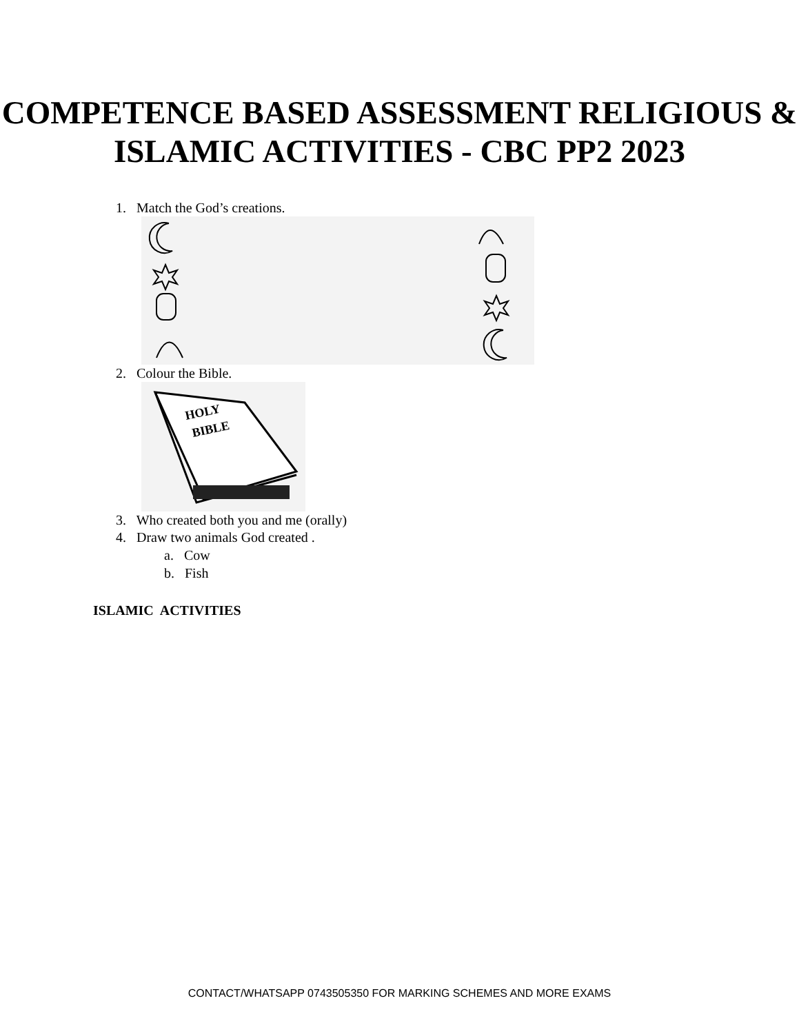COMPETENCE BASED ASSESSMENT RELIGIOUS & ISLAMIC ACTIVITIES - CBC PP2 2023
1. Match the God’s creations.
2. Colour the Bible.
HOLY
BIBLE
3. Who created both you and me (orally)
4. Draw two animals God created .
a. Cow
b. Fish
ISLAMIC ACTIVITIES
CONTACT/WHATSAPP 0743505350 FOR MARKING SCHEMES AND MORE EXAMS